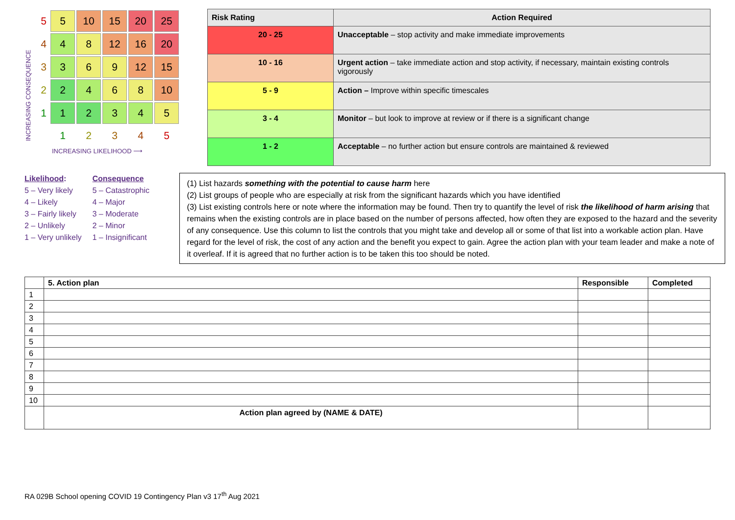INCREASING CONSEQUENCE
| 5 | 5 | 10 | 15 | 20 | 25 |
| 4 | 4 | 8 | 12 | 16 | 20 |
| 3 | 3 | 6 | 9 | 12 | 15 |
| 2 | 2 | 4 | 6 | 8 | 10 |
| 1 | 1 | 2 | 3 | 4 | 5 |
| | 1 | 2 | 3 | 4 | 5 |
INCREASING LIKELIHOOD ⟶
| Risk Rating | Action Required |
| --- | --- |
| 20 - 25 | Unacceptable – stop activity and make immediate improvements |
| 10 - 16 | Urgent action – take immediate action and stop activity, if necessary, maintain existing controls vigorously |
| 5 - 9 | Action – Improve within specific timescales |
| 3 - 4 | Monitor – but look to improve at review or if there is a significant change |
| 1 - 2 | Acceptable – no further action but ensure controls are maintained & reviewed |
Likelihood:
5 – Very likely
4 – Likely
3 – Fairly likely
2 – Unlikely
1 – Very unlikely
Consequence
5 – Catastrophic
4 – Major
3 – Moderate
2 – Minor
1 – Insignificant
(1) List hazards something with the potential to cause harm here
(2) List groups of people who are especially at risk from the significant hazards which you have identified
(3) List existing controls here or note where the information may be found. Then try to quantify the level of risk the likelihood of harm arising that remains when the existing controls are in place based on the number of persons affected, how often they are exposed to the hazard and the severity of any consequence. Use this column to list the controls that you might take and develop all or some of that list into a workable action plan. Have regard for the level of risk, the cost of any action and the benefit you expect to gain. Agree the action plan with your team leader and make a note of it overleaf. If it is agreed that no further action is to be taken this too should be noted.
| | 5. Action plan | Responsible | Completed |
| --- | --- | --- | --- |
| 1 | | | |
| 2 | | | |
| 3 | | | |
| 4 | | | |
| 5 | | | |
| 6 | | | |
| 7 | | | |
| 8 | | | |
| 9 | | | |
| 10 | | | |
| | Action plan agreed by (NAME & DATE) | | |
RA 029B School opening COVID 19 Contingency Plan v3 17<sup>th</sup> Aug 2021